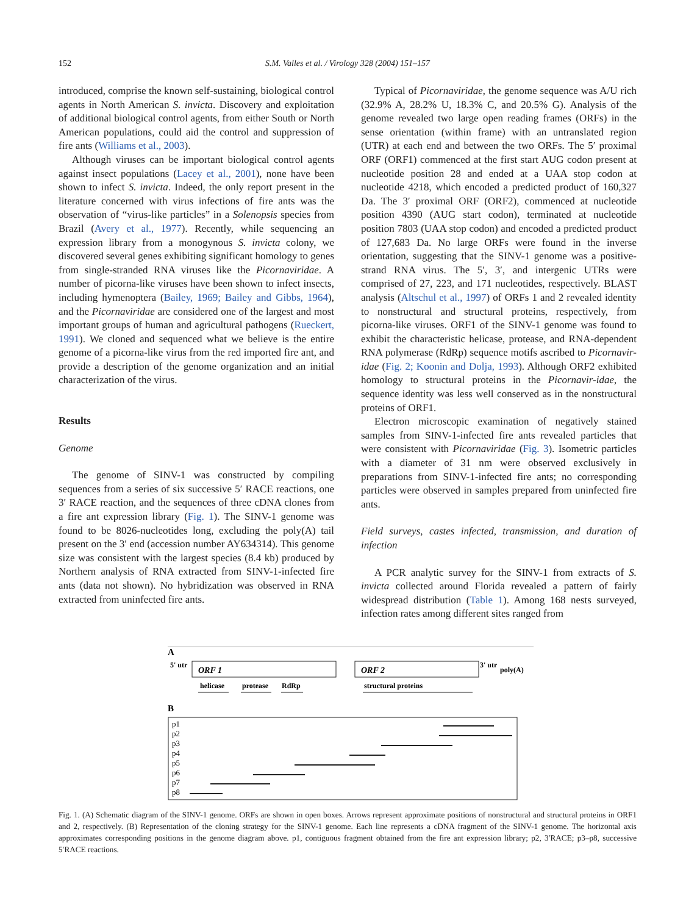152
S.M. Valles et al. / Virology 328 (2004) 151–157
introduced, comprise the known self-sustaining, biological control agents in North American S. invicta. Discovery and exploitation of additional biological control agents, from either South or North American populations, could aid the control and suppression of fire ants (Williams et al., 2003).
Although viruses can be important biological control agents against insect populations (Lacey et al., 2001), none have been shown to infect S. invicta. Indeed, the only report present in the literature concerned with virus infections of fire ants was the observation of “virus-like particles” in a Solenopsis species from Brazil (Avery et al., 1977). Recently, while sequencing an expression library from a monogynous S. invicta colony, we discovered several genes exhibiting significant homology to genes from single-stranded RNA viruses like the Picornaviridae. A number of picorna-like viruses have been shown to infect insects, including hymenoptera (Bailey, 1969; Bailey and Gibbs, 1964), and the Picornaviridae are considered one of the largest and most important groups of human and agricultural pathogens (Rueckert, 1991). We cloned and sequenced what we believe is the entire genome of a picorna-like virus from the red imported fire ant, and provide a description of the genome organization and an initial characterization of the virus.
Results
Genome
The genome of SINV-1 was constructed by compiling sequences from a series of six successive 5′ RACE reactions, one 3′ RACE reaction, and the sequences of three cDNA clones from a fire ant expression library (Fig. 1). The SINV-1 genome was found to be 8026-nucleotides long, excluding the poly(A) tail present on the 3′ end (accession number AY634314). This genome size was consistent with the largest species (8.4 kb) produced by Northern analysis of RNA extracted from SINV-1-infected fire ants (data not shown). No hybridization was observed in RNA extracted from uninfected fire ants.
Typical of Picornaviridae, the genome sequence was A/U rich (32.9% A, 28.2% U, 18.3% C, and 20.5% G). Analysis of the genome revealed two large open reading frames (ORFs) in the sense orientation (within frame) with an untranslated region (UTR) at each end and between the two ORFs. The 5′ proximal ORF (ORF1) commenced at the first start AUG codon present at nucleotide position 28 and ended at a UAA stop codon at nucleotide 4218, which encoded a predicted product of 160,327 Da. The 3′ proximal ORF (ORF2), commenced at nucleotide position 4390 (AUG start codon), terminated at nucleotide position 7803 (UAA stop codon) and encoded a predicted product of 127,683 Da. No large ORFs were found in the inverse orientation, suggesting that the SINV-1 genome was a positive-strand RNA virus. The 5′, 3′, and intergenic UTRs were comprised of 27, 223, and 171 nucleotides, respectively. BLAST analysis (Altschul et al., 1997) of ORFs 1 and 2 revealed identity to nonstructural and structural proteins, respectively, from picorna-like viruses. ORF1 of the SINV-1 genome was found to exhibit the characteristic helicase, protease, and RNA-dependent RNA polymerase (RdRp) sequence motifs ascribed to Picornavir-idae (Fig. 2; Koonin and Dolja, 1993). Although ORF2 exhibited homology to structural proteins in the Picornavir-idae, the sequence identity was less well conserved as in the nonstructural proteins of ORF1.
Electron microscopic examination of negatively stained samples from SINV-1-infected fire ants revealed particles that were consistent with Picornaviridae (Fig. 3). Isometric particles with a diameter of 31 nm were observed exclusively in preparations from SINV-1-infected fire ants; no corresponding particles were observed in samples prepared from uninfected fire ants.
Field surveys, castes infected, transmission, and duration of infection
A PCR analytic survey for the SINV-1 from extracts of S. invicta collected around Florida revealed a pattern of fairly widespread distribution (Table 1). Among 168 nests surveyed, infection rates among different sites ranged from
A
5' utr
ORF 1
ORF 2
3' utr
poly(A)
helicase
protease
RdRp
structural proteins
B
p1
p2
p3
p4
p5
p6
p7
p8
Fig. 1. (A) Schematic diagram of the SINV-1 genome. ORFs are shown in open boxes. Arrows represent approximate positions of nonstructural and structural proteins in ORF1 and 2, respectively. (B) Representation of the cloning strategy for the SINV-1 genome. Each line represents a cDNA fragment of the SINV-1 genome. The horizontal axis approximates corresponding positions in the genome diagram above. p1, contiguous fragment obtained from the fire ant expression library; p2, 3′RACE; p3–p8, successive 5′RACE reactions.